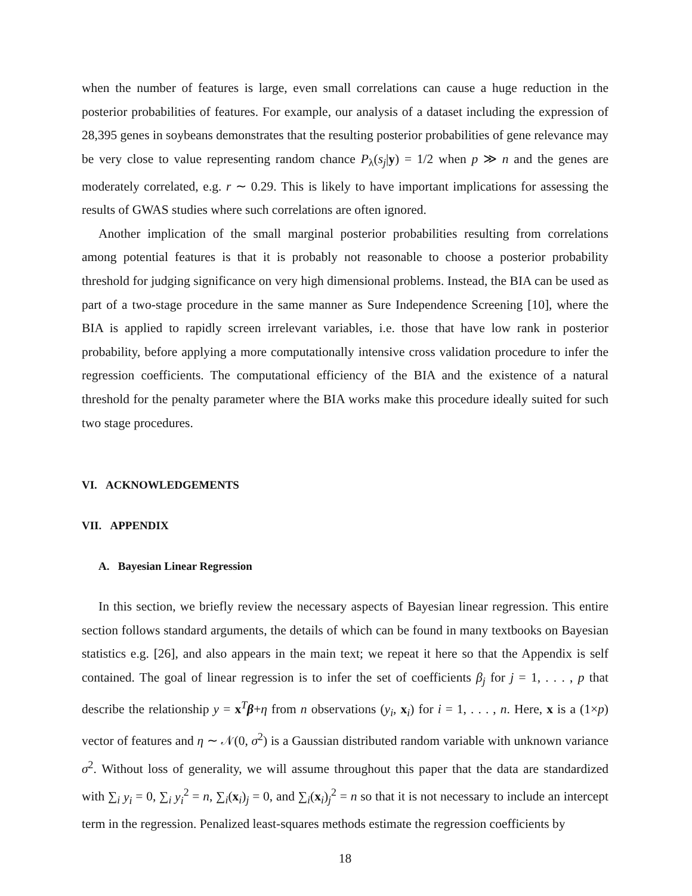when the number of features is large, even small correlations can cause a huge reduction in the posterior probabilities of features. For example, our analysis of a dataset including the expression of 28,395 genes in soybeans demonstrates that the resulting posterior probabilities of gene relevance may be very close to value representing random chance P<sub>λ</sub>(s<sub>j</sub>|y) = 1/2 when p ≫ n and the genes are moderately correlated, e.g. r ∼ 0.29. This is likely to have important implications for assessing the results of GWAS studies where such correlations are often ignored.
Another implication of the small marginal posterior probabilities resulting from correlations among potential features is that it is probably not reasonable to choose a posterior probability threshold for judging significance on very high dimensional problems. Instead, the BIA can be used as part of a two-stage procedure in the same manner as Sure Independence Screening [10], where the BIA is applied to rapidly screen irrelevant variables, i.e. those that have low rank in posterior probability, before applying a more computationally intensive cross validation procedure to infer the regression coefficients. The computational efficiency of the BIA and the existence of a natural threshold for the penalty parameter where the BIA works make this procedure ideally suited for such two stage procedures.
VI. ACKNOWLEDGEMENTS
VII. APPENDIX
A. Bayesian Linear Regression
In this section, we briefly review the necessary aspects of Bayesian linear regression. This entire section follows standard arguments, the details of which can be found in many textbooks on Bayesian statistics e.g. [26], and also appears in the main text; we repeat it here so that the Appendix is self contained. The goal of linear regression is to infer the set of coefficients β<sub>j</sub> for j = 1, . . . , p that describe the relationship y = x<sup>T</sup>β+η from n observations (y<sub>i</sub>, x<sub>i</sub>) for i = 1, . . . , n. Here, x is a (1×p) vector of features and η ∼ 𝒩(0, σ<sup>2</sup>) is a Gaussian distributed random variable with unknown variance σ<sup>2</sup>. Without loss of generality, we will assume throughout this paper that the data are standardized with ∑<sub>i</sub> y<sub>i</sub> = 0, ∑<sub>i</sub> y<sub>i</sub><sup>2</sup> = n, ∑<sub>i</sub>(x<sub>i</sub>)<sub>j</sub> = 0, and ∑<sub>i</sub>(x<sub>i</sub>)<sub>j</sub><sup>2</sup> = n so that it is not necessary to include an intercept term in the regression. Penalized least-squares methods estimate the regression coefficients by
18